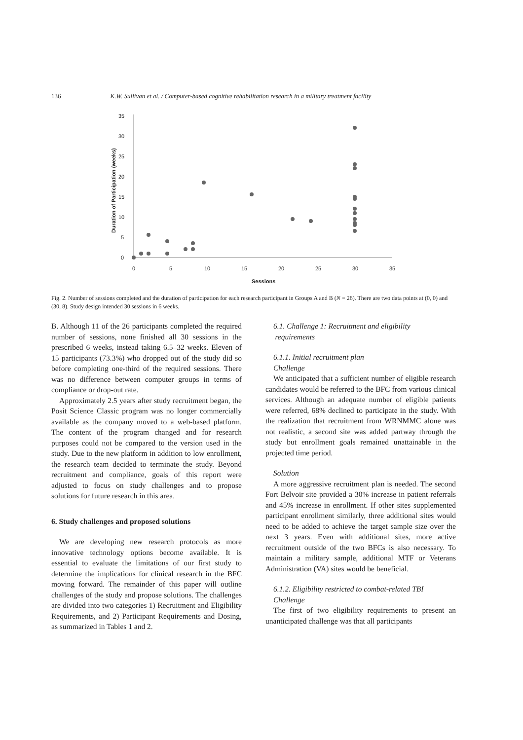136 K.W. Sullivan et al. / Computer-based cognitive rehabilitation research in a military treatment facility
0
5
10
15
20
25
30
35
0
5
10
15
20
25
30
35
Sessions
Duration of Participation (weeks)
Fig. 2. Number of sessions completed and the duration of participation for each research participant in Groups A and B (N = 26). There are two data points at (0, 0) and (30, 8). Study design intended 30 sessions in 6 weeks.
B. Although 11 of the 26 participants completed the required number of sessions, none finished all 30 sessions in the prescribed 6 weeks, instead taking 6.5–32 weeks. Eleven of 15 participants (73.3%) who dropped out of the study did so before completing one-third of the required sessions. There was no difference between computer groups in terms of compliance or drop-out rate.
Approximately 2.5 years after study recruitment began, the Posit Science Classic program was no longer commercially available as the company moved to a web-based platform. The content of the program changed and for research purposes could not be compared to the version used in the study. Due to the new platform in addition to low enrollment, the research team decided to terminate the study. Beyond recruitment and compliance, goals of this report were adjusted to focus on study challenges and to propose solutions for future research in this area.
6. Study challenges and proposed solutions
We are developing new research protocols as more innovative technology options become available. It is essential to evaluate the limitations of our first study to determine the implications for clinical research in the BFC moving forward. The remainder of this paper will outline challenges of the study and propose solutions. The challenges are divided into two categories 1) Recruitment and Eligibility Requirements, and 2) Participant Requirements and Dosing, as summarized in Tables 1 and 2.
6.1. Challenge 1: Recruitment and eligibility
requirements
6.1.1. Initial recruitment plan
Challenge
We anticipated that a sufficient number of eligible research candidates would be referred to the BFC from various clinical services. Although an adequate number of eligible patients were referred, 68% declined to participate in the study. With the realization that recruitment from WRNMMC alone was not realistic, a second site was added partway through the study but enrollment goals remained unattainable in the projected time period.
Solution
A more aggressive recruitment plan is needed. The second Fort Belvoir site provided a 30% increase in patient referrals and 45% increase in enrollment. If other sites supplemented participant enrollment similarly, three additional sites would need to be added to achieve the target sample size over the next 3 years. Even with additional sites, more active recruitment outside of the two BFCs is also necessary. To maintain a military sample, additional MTF or Veterans Administration (VA) sites would be beneficial.
6.1.2. Eligibility restricted to combat-related TBI
Challenge
The first of two eligibility requirements to present an unanticipated challenge was that all participants